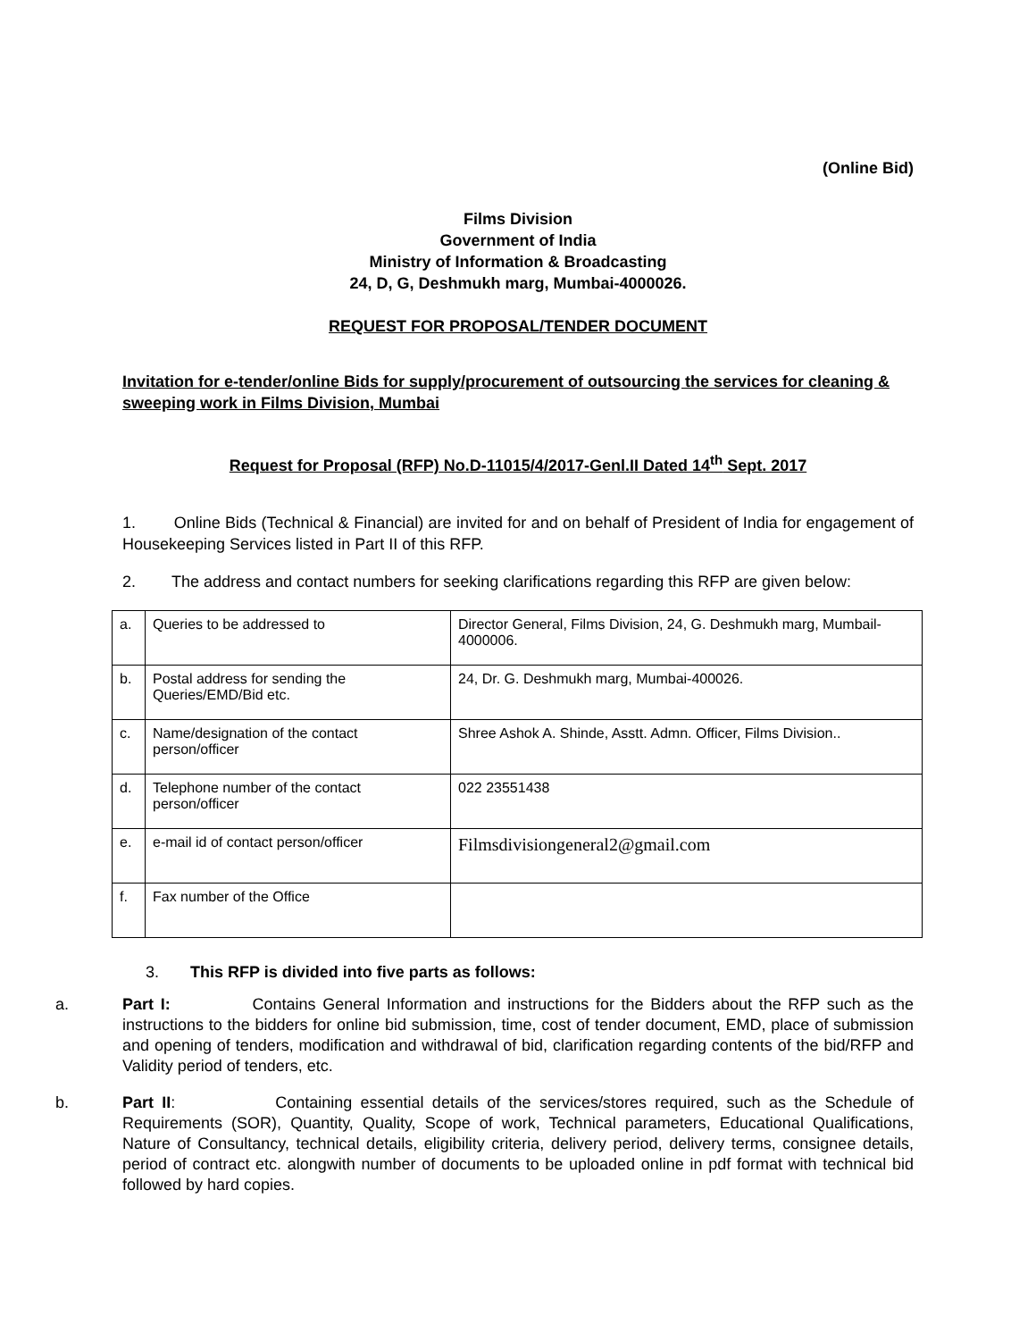(Online Bid)
Films Division
Government of India
Ministry of Information & Broadcasting
24, D, G, Deshmukh marg, Mumbai-4000026.
REQUEST FOR PROPOSAL/TENDER DOCUMENT
Invitation for e-tender/online Bids for supply/procurement of outsourcing the services for cleaning & sweeping work in Films Division, Mumbai
Request for Proposal (RFP) No.D-11015/4/2017-Genl.II Dated 14<sup>th</sup> Sept. 2017
1. Online Bids (Technical & Financial) are invited for and on behalf of President of India for engagement of Housekeeping Services listed in Part II of this RFP.
2. The address and contact numbers for seeking clarifications regarding this RFP are given below:
| a. | Queries to be addressed to | Director General, Films Division, 24, G. Deshmukh marg, Mumbail-4000006. |
| b. | Postal address for sending the Queries/EMD/Bid etc. | 24, Dr. G. Deshmukh marg, Mumbai-400026. |
| c. | Name/designation of the contact person/officer | Shree Ashok A. Shinde, Asstt. Admn. Officer, Films Division.. |
| d. | Telephone number of the contact person/officer | 022 23551438 |
| e. | e-mail id of contact person/officer | Filmsdivisiongeneral2@gmail.com |
| f. | Fax number of the Office | |
3. This RFP is divided into five parts as follows:
a. Part I: Contains General Information and instructions for the Bidders about the RFP such as the instructions to the bidders for online bid submission, time, cost of tender document, EMD, place of submission and opening of tenders, modification and withdrawal of bid, clarification regarding contents of the bid/RFP and Validity period of tenders, etc.
b. Part II: Containing essential details of the services/stores required, such as the Schedule of Requirements (SOR), Quantity, Quality, Scope of work, Technical parameters, Educational Qualifications, Nature of Consultancy, technical details, eligibility criteria, delivery period, delivery terms, consignee details, period of contract etc. alongwith number of documents to be uploaded online in pdf format with technical bid followed by hard copies.